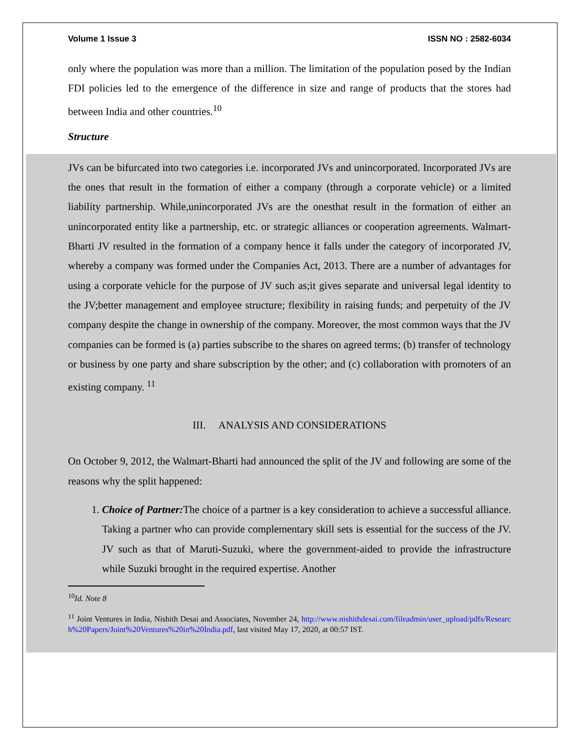Volume 1 Issue 3 ISSN NO : 2582-6034
only where the population was more than a million. The limitation of the population posed by the Indian FDI policies led to the emergence of the difference in size and range of products that the stores had between India and other countries.<sup>10</sup>
Structure
JVs can be bifurcated into two categories i.e. incorporated JVs and unincorporated. Incorporated JVs are the ones that result in the formation of either a company (through a corporate vehicle) or a limited liability partnership. While,unincorporated JVs are the onesthat result in the formation of either an unincorporated entity like a partnership, etc. or strategic alliances or cooperation agreements. Walmart-Bharti JV resulted in the formation of a company hence it falls under the category of incorporated JV, whereby a company was formed under the Companies Act, 2013. There are a number of advantages for using a corporate vehicle for the purpose of JV such as;it gives separate and universal legal identity to the JV;better management and employee structure; flexibility in raising funds; and perpetuity of the JV company despite the change in ownership of the company. Moreover, the most common ways that the JV companies can be formed is (a) parties subscribe to the shares on agreed terms; (b) transfer of technology or business by one party and share subscription by the other; and (c) collaboration with promoters of an existing company. <sup>11</sup>
III. ANALYSIS AND CONSIDERATIONS
On October 9, 2012, the Walmart-Bharti had announced the split of the JV and following are some of the reasons why the split happened:
1. Choice of Partner: The choice of a partner is a key consideration to achieve a successful alliance. Taking a partner who can provide complementary skill sets is essential for the success of the JV. JV such as that of Maruti-Suzuki, where the government-aided to provide the infrastructure while Suzuki brought in the required expertise. Another
<sup>10</sup> Id. Note 8
<sup>11</sup> Joint Ventures in India, Nishith Desai and Associates, November 24, http://www.nishithdesai.com/fileadmin/user_upload/pdfs/Research%20Papers/Joint%20Ventures%20in%20India.pdf, last visited May 17, 2020, at 00:57 IST.